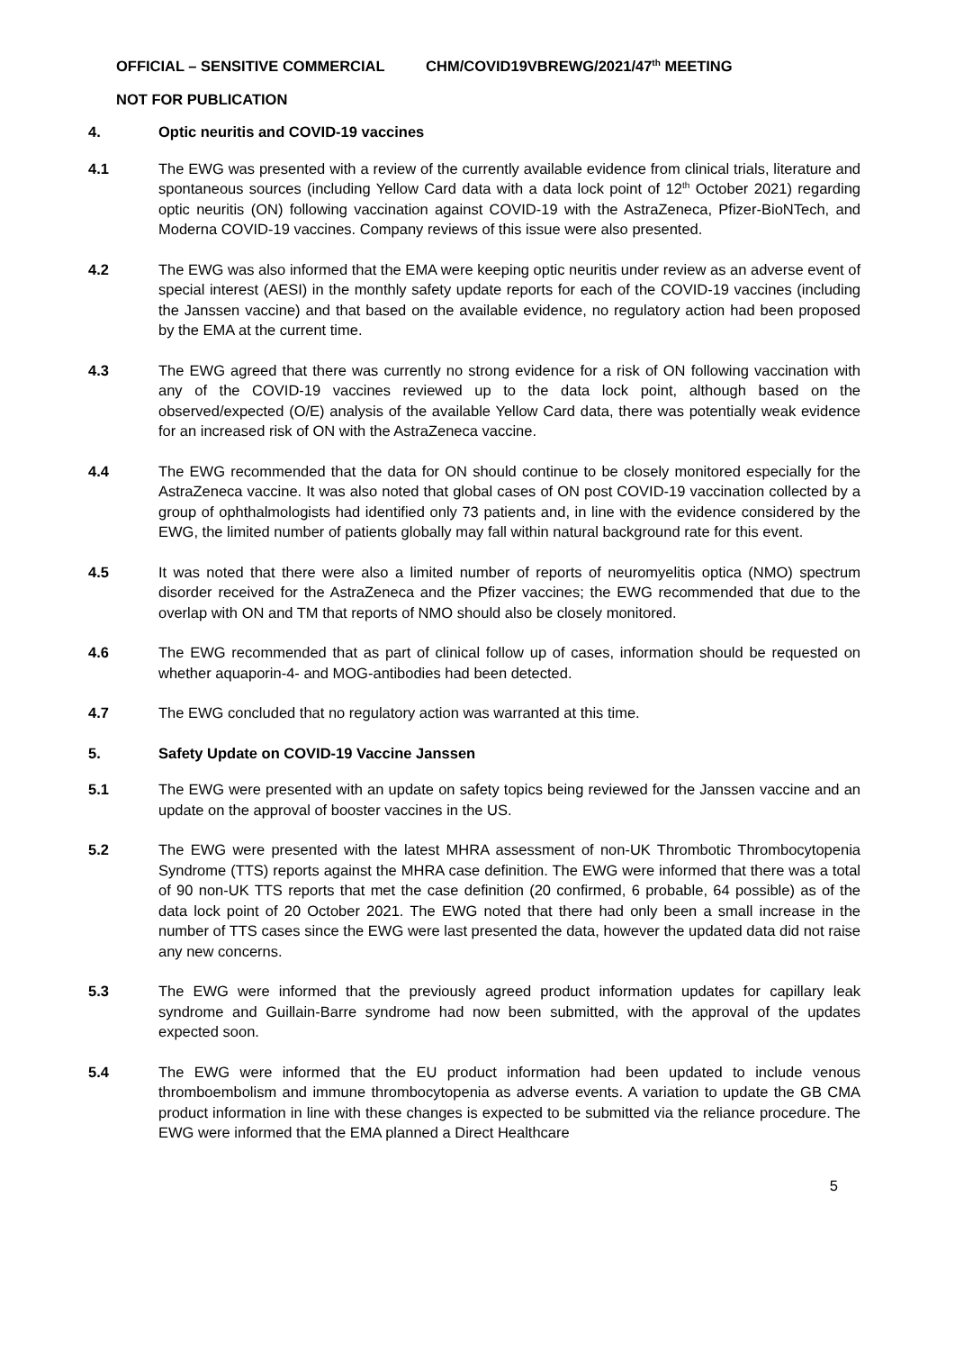OFFICIAL – SENSITIVE COMMERCIAL CHM/COVID19VBREWG/2021/47<sup>th</sup> MEETING
NOT FOR PUBLICATION
4. Optic neuritis and COVID-19 vaccines
4.1 The EWG was presented with a review of the currently available evidence from clinical trials, literature and spontaneous sources (including Yellow Card data with a data lock point of 12<sup>th</sup> October 2021) regarding optic neuritis (ON) following vaccination against COVID-19 with the AstraZeneca, Pfizer-BioNTech, and Moderna COVID-19 vaccines. Company reviews of this issue were also presented.
4.2 The EWG was also informed that the EMA were keeping optic neuritis under review as an adverse event of special interest (AESI) in the monthly safety update reports for each of the COVID-19 vaccines (including the Janssen vaccine) and that based on the available evidence, no regulatory action had been proposed by the EMA at the current time.
4.3 The EWG agreed that there was currently no strong evidence for a risk of ON following vaccination with any of the COVID-19 vaccines reviewed up to the data lock point, although based on the observed/expected (O/E) analysis of the available Yellow Card data, there was potentially weak evidence for an increased risk of ON with the AstraZeneca vaccine.
4.4 The EWG recommended that the data for ON should continue to be closely monitored especially for the AstraZeneca vaccine. It was also noted that global cases of ON post COVID-19 vaccination collected by a group of ophthalmologists had identified only 73 patients and, in line with the evidence considered by the EWG, the limited number of patients globally may fall within natural background rate for this event.
4.5 It was noted that there were also a limited number of reports of neuromyelitis optica (NMO) spectrum disorder received for the AstraZeneca and the Pfizer vaccines; the EWG recommended that due to the overlap with ON and TM that reports of NMO should also be closely monitored.
4.6 The EWG recommended that as part of clinical follow up of cases, information should be requested on whether aquaporin-4- and MOG-antibodies had been detected.
4.7 The EWG concluded that no regulatory action was warranted at this time.
5. Safety Update on COVID-19 Vaccine Janssen
5.1 The EWG were presented with an update on safety topics being reviewed for the Janssen vaccine and an update on the approval of booster vaccines in the US.
5.2 The EWG were presented with the latest MHRA assessment of non-UK Thrombotic Thrombocytopenia Syndrome (TTS) reports against the MHRA case definition. The EWG were informed that there was a total of 90 non-UK TTS reports that met the case definition (20 confirmed, 6 probable, 64 possible) as of the data lock point of 20 October 2021. The EWG noted that there had only been a small increase in the number of TTS cases since the EWG were last presented the data, however the updated data did not raise any new concerns.
5.3 The EWG were informed that the previously agreed product information updates for capillary leak syndrome and Guillain-Barre syndrome had now been submitted, with the approval of the updates expected soon.
5.4 The EWG were informed that the EU product information had been updated to include venous thromboembolism and immune thrombocytopenia as adverse events. A variation to update the GB CMA product information in line with these changes is expected to be submitted via the reliance procedure. The EWG were informed that the EMA planned a Direct Healthcare
5